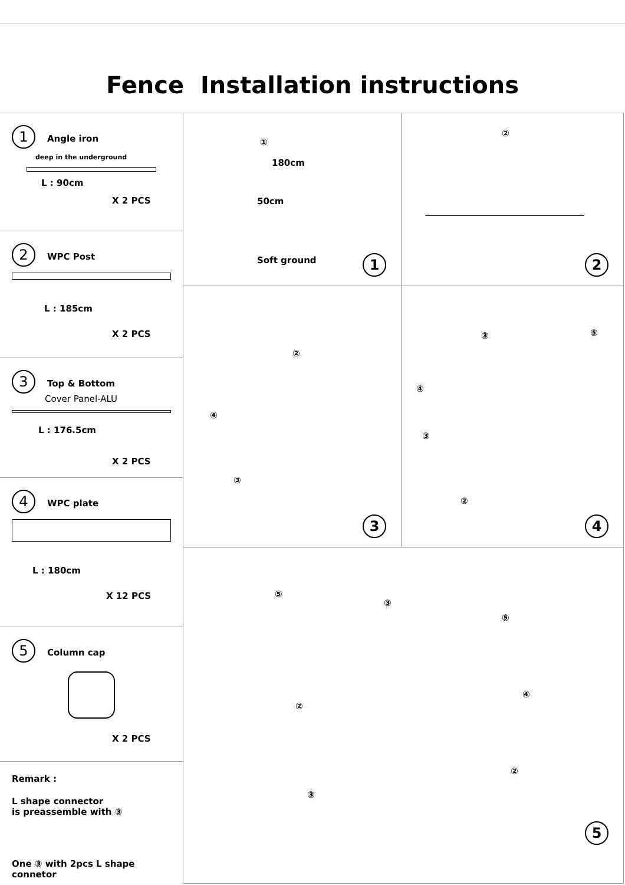Fence Installation instructions
1 Angle iron
deep in the underground
L : 90cm
X 2 PCS
2 WPC Post
L : 185cm
X 2 PCS
3 Top & Bottom
Cover Panel-ALU
L : 176.5cm
X 2 PCS
4 WPC plate
L : 180cm
X 12 PCS
5 Column cap
X 2 PCS
Remark :
L shape connector
is preassemble with ③
One ③ with 2pcs L shape connetor
180cm
①
50cm
Soft ground
1
②
2
②
④
③
3
③ ⑤
④
③
②
4
⑤
③
⑤
②
④
②
③
5